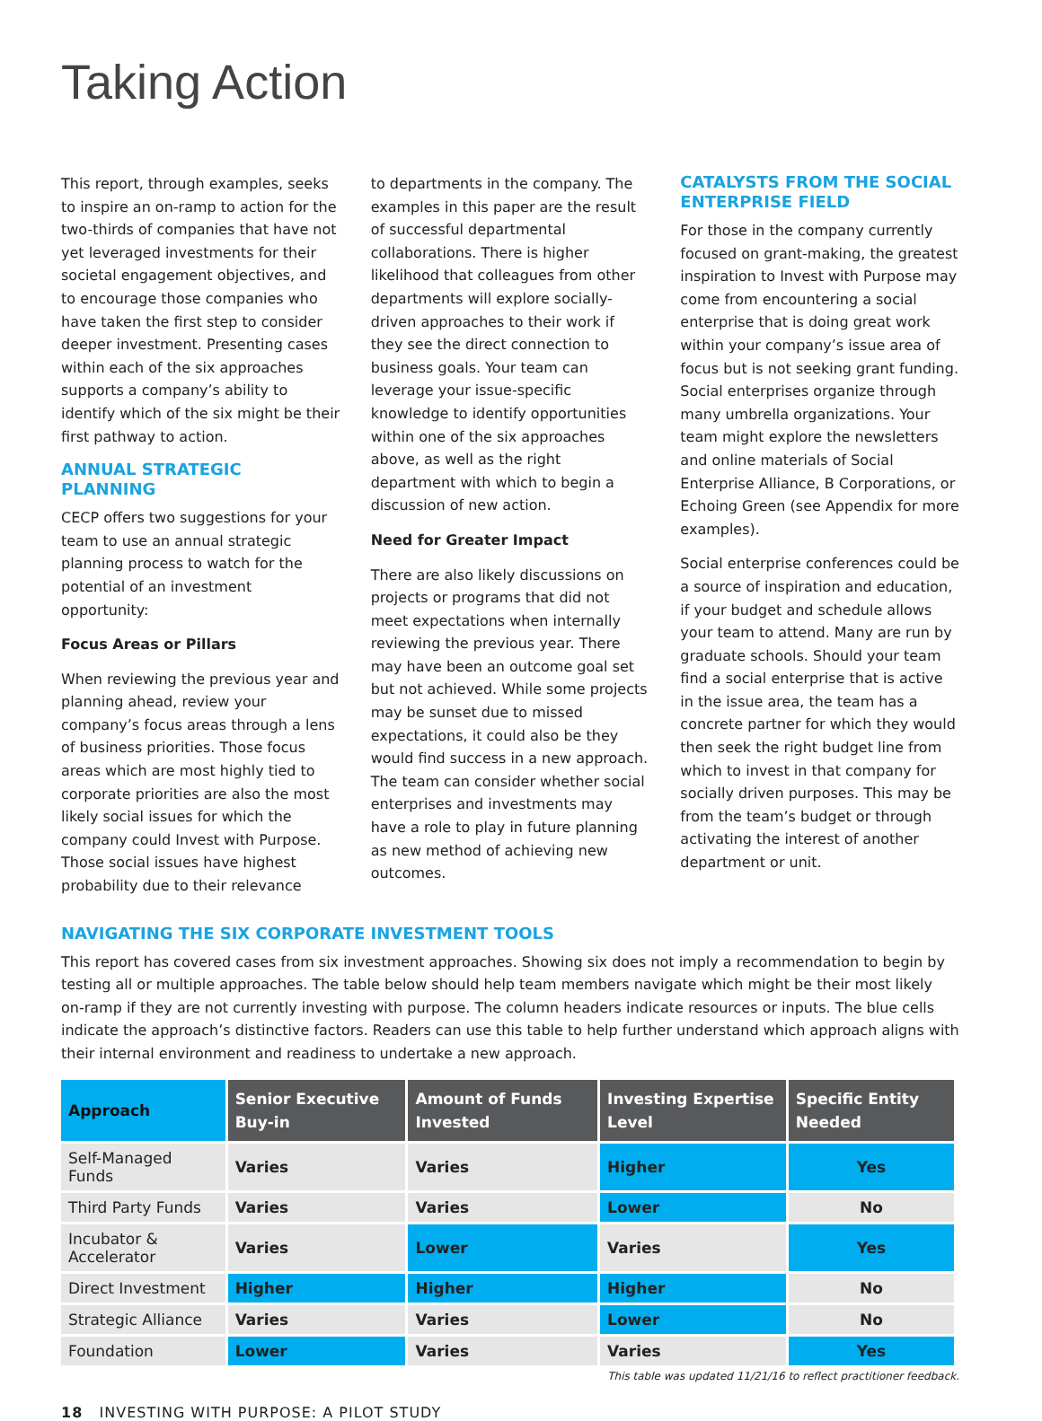Taking Action
This report, through examples, seeks to inspire an on-ramp to action for the two-thirds of companies that have not yet leveraged investments for their societal engagement objectives, and to encourage those companies who have taken the first step to consider deeper investment. Presenting cases within each of the six approaches supports a company’s ability to identify which of the six might be their first pathway to action.
ANNUAL STRATEGIC PLANNING
CECP offers two suggestions for your team to use an annual strategic planning process to watch for the potential of an investment opportunity:
Focus Areas or Pillars
When reviewing the previous year and planning ahead, review your company’s focus areas through a lens of business priorities. Those focus areas which are most highly tied to corporate priorities are also the most likely social issues for which the company could Invest with Purpose. Those social issues have highest probability due to their relevance
to departments in the company. The examples in this paper are the result of successful departmental collaborations. There is higher likelihood that colleagues from other departments will explore socially-driven approaches to their work if they see the direct connection to business goals. Your team can leverage your issue-specific knowledge to identify opportunities within one of the six approaches above, as well as the right department with which to begin a discussion of new action.
Need for Greater Impact
There are also likely discussions on projects or programs that did not meet expectations when internally reviewing the previous year. There may have been an outcome goal set but not achieved. While some projects may be sunset due to missed expectations, it could also be they would find success in a new approach. The team can consider whether social enterprises and investments may have a role to play in future planning as new method of achieving new outcomes.
CATALYSTS FROM THE SOCIAL ENTERPRISE FIELD
For those in the company currently focused on grant-making, the greatest inspiration to Invest with Purpose may come from encountering a social enterprise that is doing great work within your company’s issue area of focus but is not seeking grant funding. Social enterprises organize through many umbrella organizations. Your team might explore the newsletters and online materials of Social Enterprise Alliance, B Corporations, or Echoing Green (see Appendix for more examples).
Social enterprise conferences could be a source of inspiration and education, if your budget and schedule allows your team to attend. Many are run by graduate schools. Should your team find a social enterprise that is active in the issue area, the team has a concrete partner for which they would then seek the right budget line from which to invest in that company for socially driven purposes. This may be from the team’s budget or through activating the interest of another department or unit.
NAVIGATING THE SIX CORPORATE INVESTMENT TOOLS
This report has covered cases from six investment approaches. Showing six does not imply a recommendation to begin by testing all or multiple approaches. The table below should help team members navigate which might be their most likely on-ramp if they are not currently investing with purpose. The column headers indicate resources or inputs. The blue cells indicate the approach’s distinctive factors. Readers can use this table to help further understand which approach aligns with their internal environment and readiness to undertake a new approach.
| Approach | Senior Executive Buy-in | Amount of Funds Invested | Investing Expertise Level | Specific Entity Needed |
| --- | --- | --- | --- | --- |
| Self-Managed Funds | Varies | Varies | Higher | Yes |
| Third Party Funds | Varies | Varies | Lower | No |
| Incubator & Accelerator | Varies | Lower | Varies | Yes |
| Direct Investment | Higher | Higher | Higher | No |
| Strategic Alliance | Varies | Varies | Lower | No |
| Foundation | Lower | Varies | Varies | Yes |
This table was updated 11/21/16 to reflect practitioner feedback.
18 INVESTING WITH PURPOSE: A PILOT STUDY